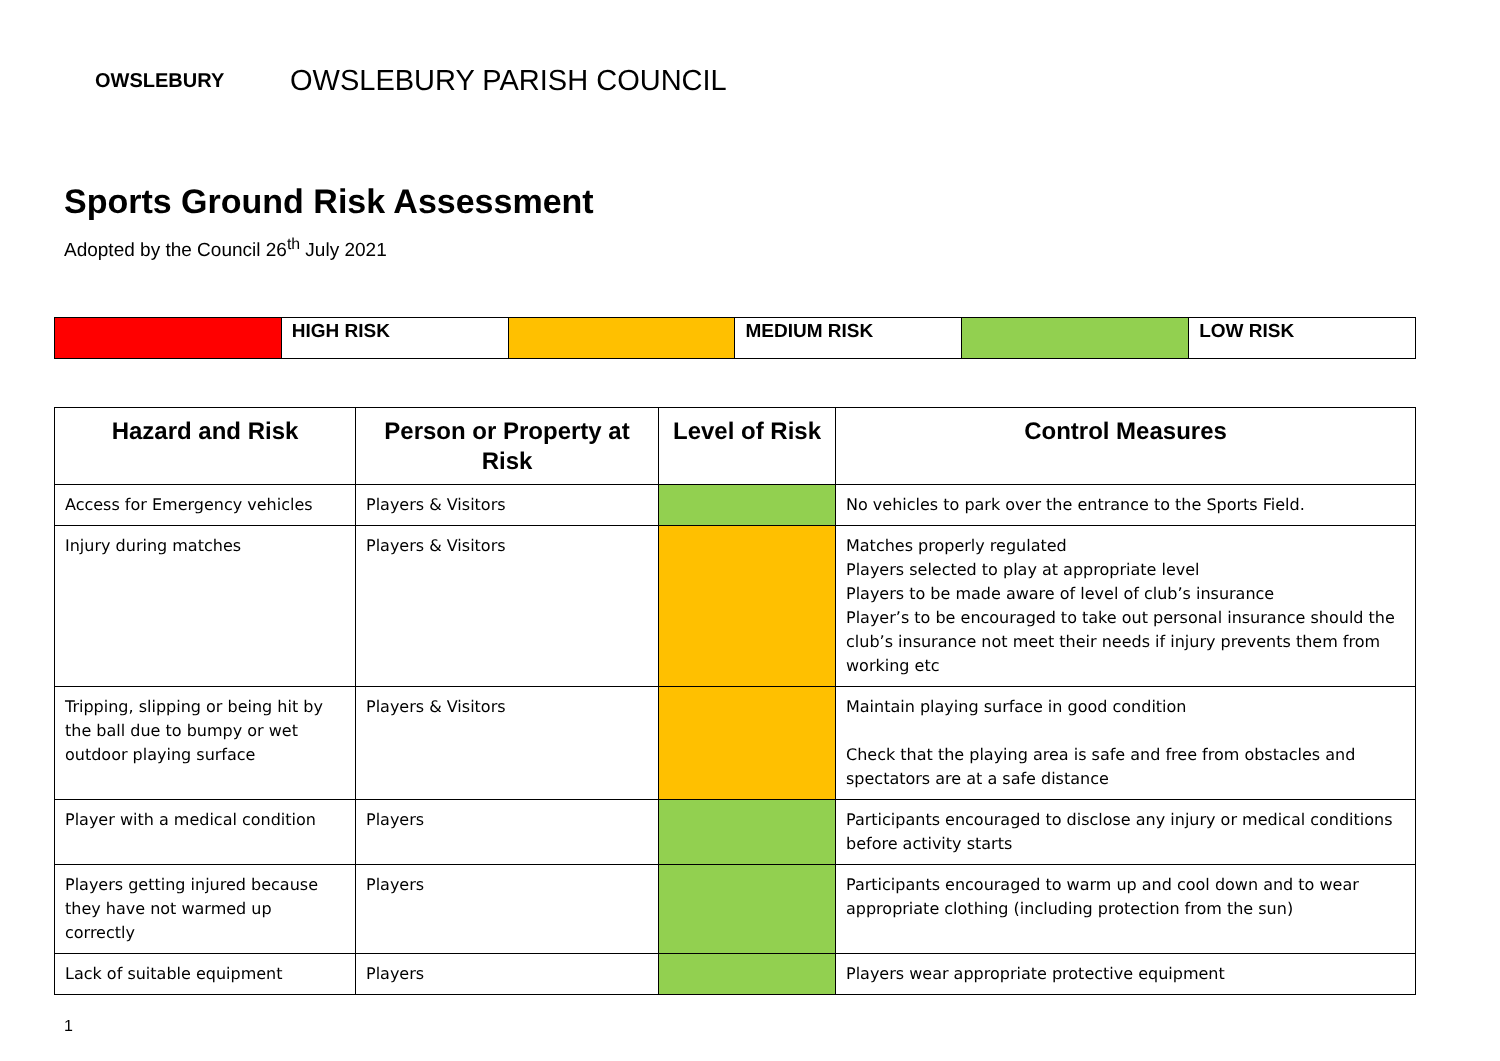OWSLEBURY
OWSLEBURY PARISH COUNCIL
Sports Ground Risk Assessment
Adopted by the Council 26<sup>th</sup> July 2021
| | HIGH RISK | | MEDIUM RISK | | LOW RISK |
| Hazard and Risk | Person or Property at Risk | Level of Risk | Control Measures |
| --- | --- | --- | --- |
| Access for Emergency vehicles | Players & Visitors | | No vehicles to park over the entrance to the Sports Field. |
| Injury during matches | Players & Visitors | | Matches properly regulated Players selected to play at appropriate level Players to be made aware of level of club’s insurance Player’s to be encouraged to take out personal insurance should the club’s insurance not meet their needs if injury prevents them from working etc |
| Tripping, slipping or being hit by the ball due to bumpy or wet outdoor playing surface | Players & Visitors | | Maintain playing surface in good condition Check that the playing area is safe and free from obstacles and spectators are at a safe distance |
| Player with a medical condition | Players | | Participants encouraged to disclose any injury or medical conditions before activity starts |
| Players getting injured because they have not warmed up correctly | Players | | Participants encouraged to warm up and cool down and to wear appropriate clothing (including protection from the sun) |
| Lack of suitable equipment | Players | | Players wear appropriate protective equipment |
1